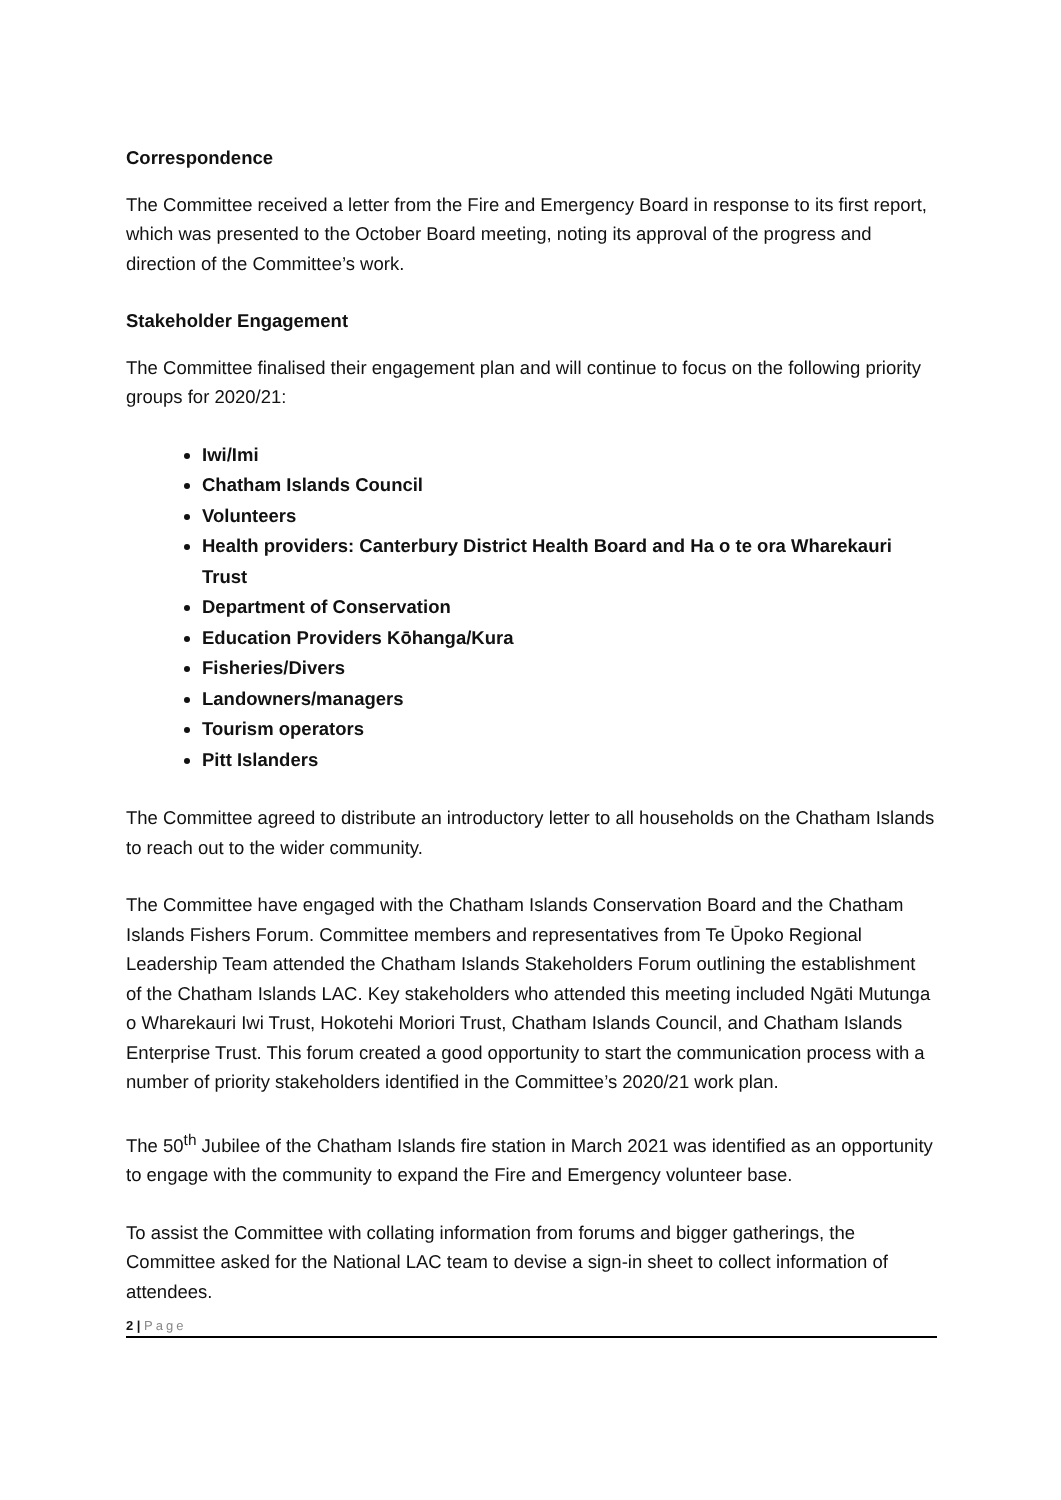Correspondence
The Committee received a letter from the Fire and Emergency Board in response to its first report, which was presented to the October Board meeting, noting its approval of the progress and direction of the Committee’s work.
Stakeholder Engagement
The Committee finalised their engagement plan and will continue to focus on the following priority groups for 2020/21:
Iwi/Imi
Chatham Islands Council
Volunteers
Health providers: Canterbury District Health Board and Ha o te ora Wharekauri Trust
Department of Conservation
Education Providers Kōhanga/Kura
Fisheries/Divers
Landowners/managers
Tourism operators
Pitt Islanders
The Committee agreed to distribute an introductory letter to all households on the Chatham Islands to reach out to the wider community.
The Committee have engaged with the Chatham Islands Conservation Board and the Chatham Islands Fishers Forum. Committee members and representatives from Te Ūpoko Regional Leadership Team attended the Chatham Islands Stakeholders Forum outlining the establishment of the Chatham Islands LAC. Key stakeholders who attended this meeting included Ngāti Mutunga o Wharekauri Iwi Trust, Hokotehi Moriori Trust, Chatham Islands Council, and Chatham Islands Enterprise Trust. This forum created a good opportunity to start the communication process with a number of priority stakeholders identified in the Committee’s 2020/21 work plan.
The 50<sup>th</sup> Jubilee of the Chatham Islands fire station in March 2021 was identified as an opportunity to engage with the community to expand the Fire and Emergency volunteer base.
To assist the Committee with collating information from forums and bigger gatherings, the Committee asked for the National LAC team to devise a sign-in sheet to collect information of attendees.
2 | Page